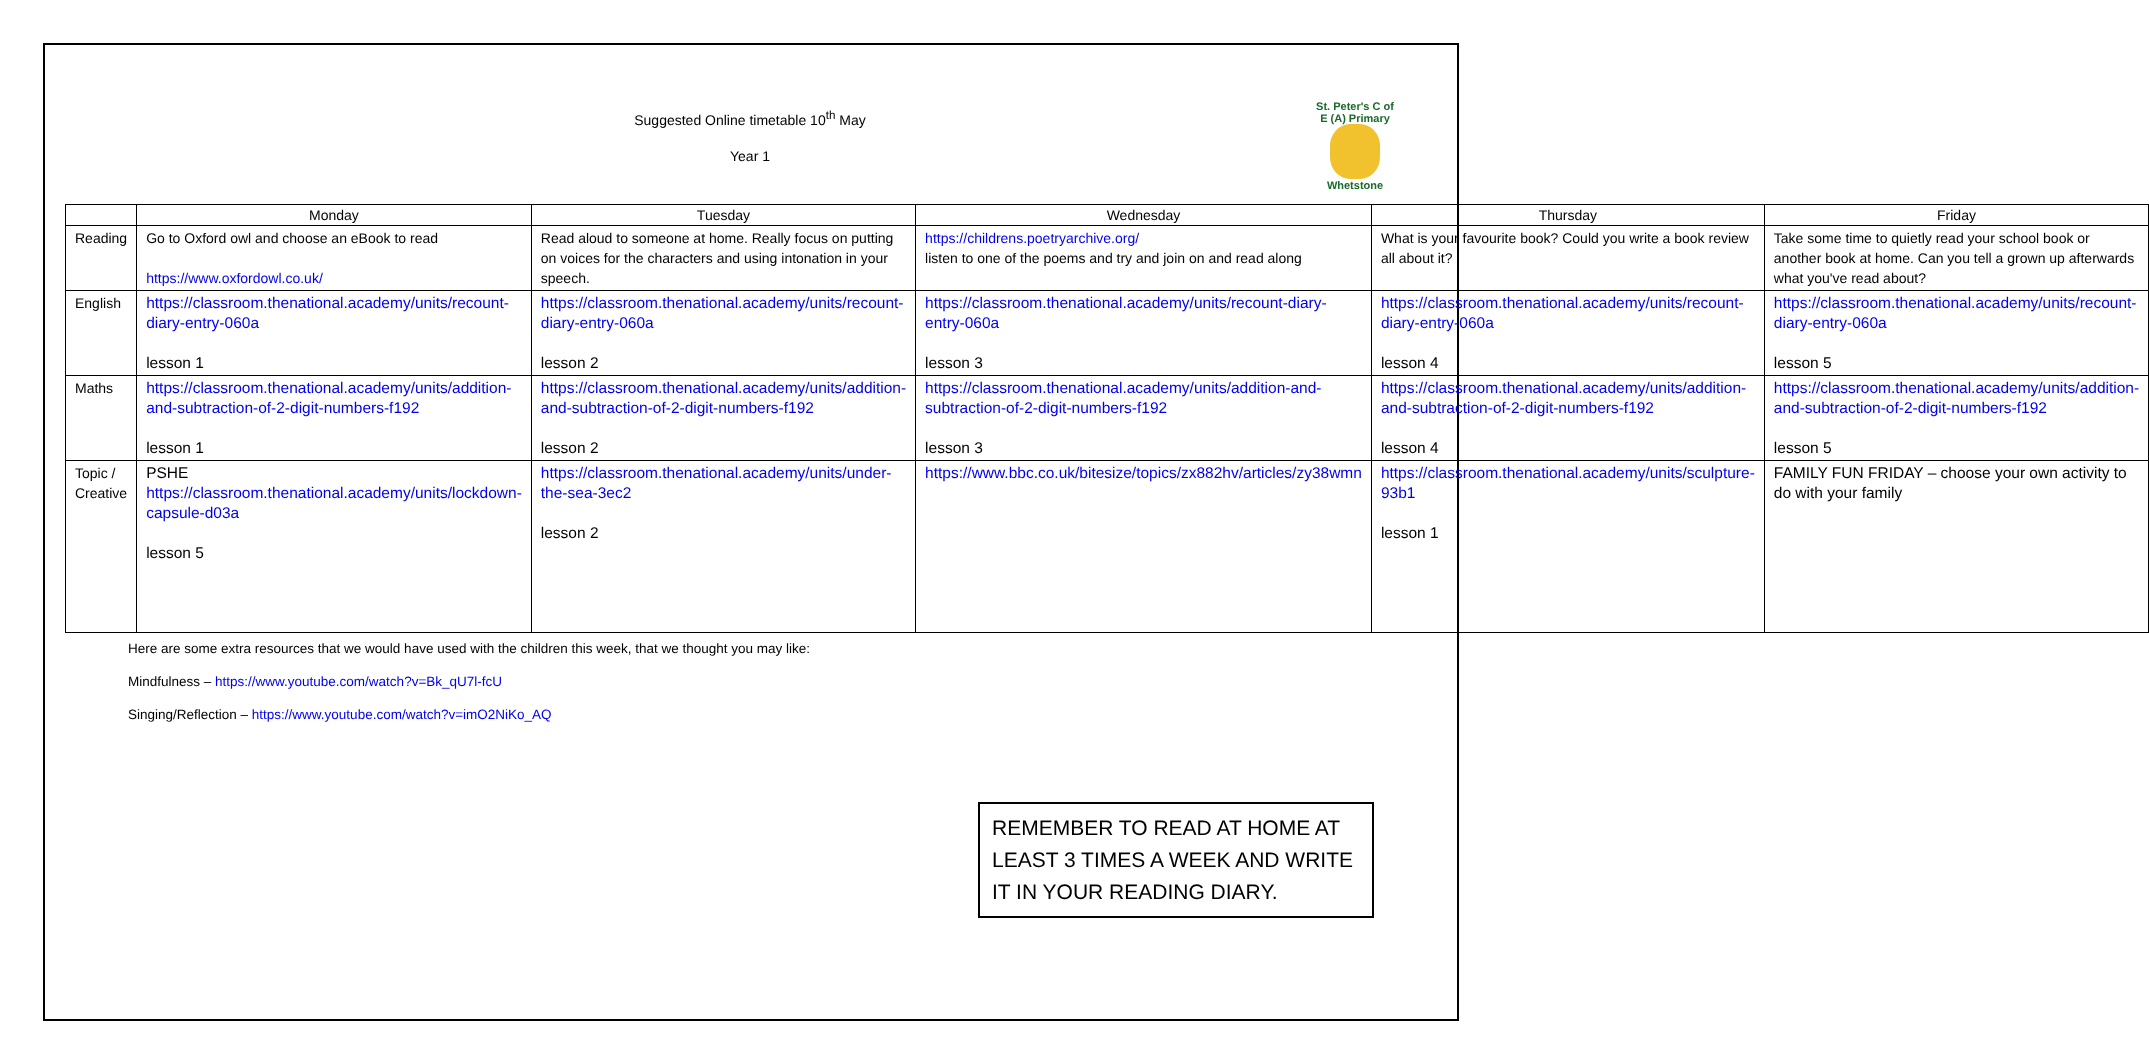Suggested Online timetable 10<sup>th</sup> May
Year 1
St. Peter's C of E (A) Primary
Whetstone
| | Monday | Tuesday | Wednesday | Thursday | Friday |
| --- | --- | --- | --- | --- | --- |
| Reading | Go to Oxford owl and choose an eBook to read https://www.oxfordowl.co.uk/ | Read aloud to someone at home. Really focus on putting on voices for the characters and using intonation in your speech. | https://childrens.poetryarchive.org/ listen to one of the poems and try and join on and read along | What is your favourite book? Could you write a book review all about it? | Take some time to quietly read your school book or another book at home. Can you tell a grown up afterwards what you've read about? |
| English | https://classroom.thenational.academy/units/recount-diary-entry-060a lesson 1 | https://classroom.thenational.academy/units/recount-diary-entry-060a lesson 2 | https://classroom.thenational.academy/units/recount-diary-entry-060a lesson 3 | https://classroom.thenational.academy/units/recount-diary-entry-060a lesson 4 | https://classroom.thenational.academy/units/recount-diary-entry-060a lesson 5 |
| Maths | https://classroom.thenational.academy/units/addition-and-subtraction-of-2-digit-numbers-f192 lesson 1 | https://classroom.thenational.academy/units/addition-and-subtraction-of-2-digit-numbers-f192 lesson 2 | https://classroom.thenational.academy/units/addition-and-subtraction-of-2-digit-numbers-f192 lesson 3 | https://classroom.thenational.academy/units/addition-and-subtraction-of-2-digit-numbers-f192 lesson 4 | https://classroom.thenational.academy/units/addition-and-subtraction-of-2-digit-numbers-f192 lesson 5 |
| Topic / Creative | PSHE https://classroom.thenational.academy/units/lockdown-capsule-d03a lesson 5 | https://classroom.thenational.academy/units/under-the-sea-3ec2 lesson 2 | https://www.bbc.co.uk/bitesize/topics/zx882hv/articles/zy38wmn | https://classroom.thenational.academy/units/sculpture-93b1 lesson 1 | FAMILY FUN FRIDAY – choose your own activity to do with your family |
Here are some extra resources that we would have used with the children this week, that we thought you may like:
Mindfulness – https://www.youtube.com/watch?v=Bk_qU7l-fcU
Singing/Reflection – https://www.youtube.com/watch?v=imO2NiKo_AQ
REMEMBER TO READ AT HOME AT LEAST 3 TIMES A WEEK AND WRITE IT IN YOUR READING DIARY.